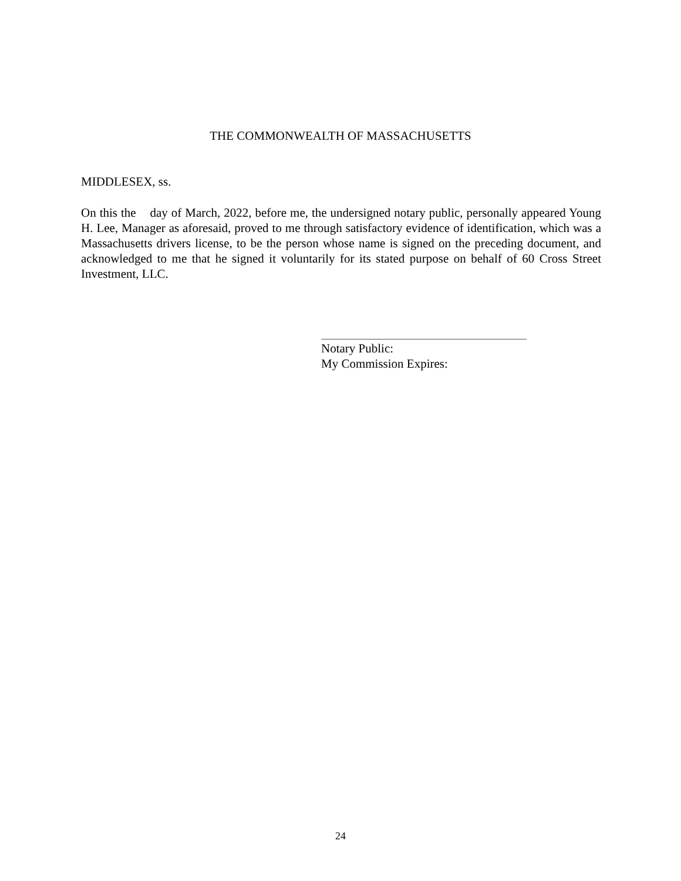THE COMMONWEALTH OF MASSACHUSETTS
MIDDLESEX, ss.
On this the day of March, 2022, before me, the undersigned notary public, personally appeared Young H. Lee, Manager as aforesaid, proved to me through satisfactory evidence of identification, which was a Massachusetts drivers license, to be the person whose name is signed on the preceding document, and acknowledged to me that he signed it voluntarily for its stated purpose on behalf of 60 Cross Street Investment, LLC.
Notary Public:
My Commission Expires:
24